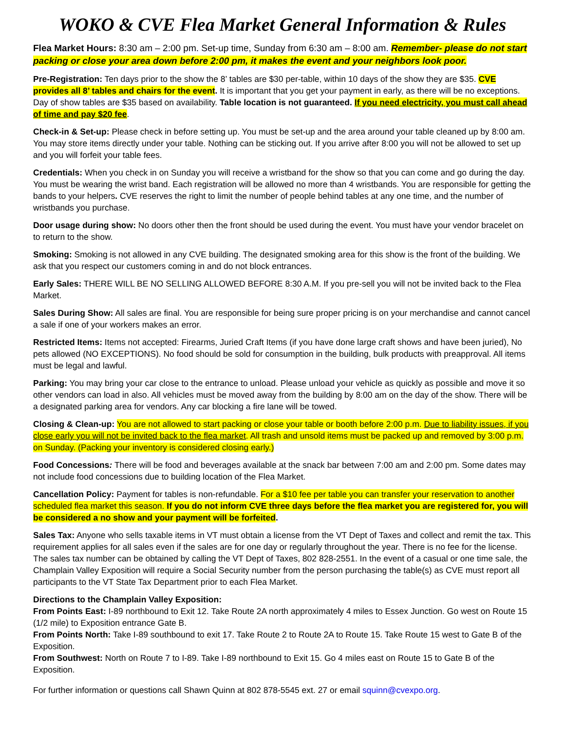WOKO & CVE Flea Market General Information & Rules
Flea Market Hours: 8:30 am – 2:00 pm. Set-up time, Sunday from 6:30 am – 8:00 am. Remember- please do not start packing or close your area down before 2:00 pm, it makes the event and your neighbors look poor.
Pre-Registration: Ten days prior to the show the 8’ tables are $30 per-table, within 10 days of the show they are $35. CVE provides all 8’ tables and chairs for the event. It is important that you get your payment in early, as there will be no exceptions. Day of show tables are $35 based on availability. Table location is not guaranteed. If you need electricity, you must call ahead of time and pay $20 fee.
Check-in & Set-up: Please check in before setting up. You must be set-up and the area around your table cleaned up by 8:00 am. You may store items directly under your table. Nothing can be sticking out. If you arrive after 8:00 you will not be allowed to set up and you will forfeit your table fees.
Credentials: When you check in on Sunday you will receive a wristband for the show so that you can come and go during the day. You must be wearing the wrist band. Each registration will be allowed no more than 4 wristbands. You are responsible for getting the bands to your helpers. CVE reserves the right to limit the number of people behind tables at any one time, and the number of wristbands you purchase.
Door usage during show: No doors other then the front should be used during the event. You must have your vendor bracelet on to return to the show.
Smoking: Smoking is not allowed in any CVE building. The designated smoking area for this show is the front of the building. We ask that you respect our customers coming in and do not block entrances.
Early Sales: THERE WILL BE NO SELLING ALLOWED BEFORE 8:30 A.M. If you pre-sell you will not be invited back to the Flea Market.
Sales During Show: All sales are final. You are responsible for being sure proper pricing is on your merchandise and cannot cancel a sale if one of your workers makes an error.
Restricted Items: Items not accepted: Firearms, Juried Craft Items (if you have done large craft shows and have been juried), No pets allowed (NO EXCEPTIONS). No food should be sold for consumption in the building, bulk products with preapproval. All items must be legal and lawful.
Parking: You may bring your car close to the entrance to unload. Please unload your vehicle as quickly as possible and move it so other vendors can load in also. All vehicles must be moved away from the building by 8:00 am on the day of the show. There will be a designated parking area for vendors. Any car blocking a fire lane will be towed.
Closing & Clean-up: You are not allowed to start packing or close your table or booth before 2:00 p.m. Due to liability issues, if you close early you will not be invited back to the flea market. All trash and unsold items must be packed up and removed by 3:00 p.m. on Sunday. (Packing your inventory is considered closing early.)
Food Concessions: There will be food and beverages available at the snack bar between 7:00 am and 2:00 pm. Some dates may not include food concessions due to building location of the Flea Market.
Cancellation Policy: Payment for tables is non-refundable. For a $10 fee per table you can transfer your reservation to another scheduled flea market this season. If you do not inform CVE three days before the flea market you are registered for, you will be considered a no show and your payment will be forfeited.
Sales Tax: Anyone who sells taxable items in VT must obtain a license from the VT Dept of Taxes and collect and remit the tax. This requirement applies for all sales even if the sales are for one day or regularly throughout the year. There is no fee for the license. The sales tax number can be obtained by calling the VT Dept of Taxes, 802 828-2551. In the event of a casual or one time sale, the Champlain Valley Exposition will require a Social Security number from the person purchasing the table(s) as CVE must report all participants to the VT State Tax Department prior to each Flea Market.
Directions to the Champlain Valley Exposition:
From Points East: I-89 northbound to Exit 12. Take Route 2A north approximately 4 miles to Essex Junction. Go west on Route 15 (1/2 mile) to Exposition entrance Gate B.
From Points North: Take I-89 southbound to exit 17. Take Route 2 to Route 2A to Route 15. Take Route 15 west to Gate B of the Exposition.
From Southwest: North on Route 7 to I-89. Take I-89 northbound to Exit 15. Go 4 miles east on Route 15 to Gate B of the Exposition.
For further information or questions call Shawn Quinn at 802 878-5545 ext. 27 or email squinn@cvexpo.org.